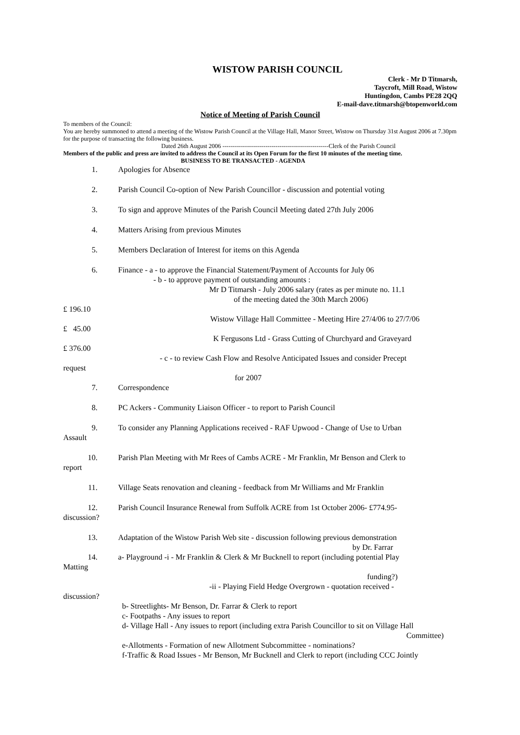WISTOW PARISH COUNCIL
Clerk - Mr D Titmarsh,
Taycroft, Mill Road, Wistow
Huntingdon, Cambs PE28 2QQ
E-mail-dave.titmarsh@btopenworld.com
Notice of Meeting of Parish Council
To members of the Council:
You are hereby summoned to attend a meeting of the Wistow Parish Council at the Village Hall, Manor Street, Wistow on Thursday 31st August 2006 at 7.30pm for the purpose of transacting the following business.
Dated 26th August 2006 ----------------------------------------------------Clerk of the Parish Council
Members of the public and press are invited to address the Council at its Open Forum for the first 10 minutes of the meeting time.
BUSINESS TO BE TRANSACTED - AGENDA
1. Apologies for Absence
2. Parish Council Co-option of New Parish Councillor - discussion and potential voting
3. To sign and approve Minutes of the Parish Council Meeting dated 27th July 2006
4. Matters Arising from previous Minutes
5. Members Declaration of Interest for items on this Agenda
6. Finance - a - to approve the Financial Statement/Payment of Accounts for July 06
- b - to approve payment of outstanding amounts :
Mr D Titmarsh - July 2006 salary (rates as per minute no. 11.1
of the meeting dated the 30th March 2006)
£ 196.10
Wistow Village Hall Committee - Meeting Hire 27/4/06 to 27/7/06
£ 45.00
K Fergusons Ltd - Grass Cutting of Churchyard and Graveyard
£ 376.00
- c - to review Cash Flow and Resolve Anticipated Issues and consider Precept
request
for 2007
7. Correspondence
8. PC Ackers - Community Liaison Officer - to report to Parish Council
9. To consider any Planning Applications received - RAF Upwood - Change of Use to Urban
Assault
10. Parish Plan Meeting with Mr Rees of Cambs ACRE - Mr Franklin, Mr Benson and Clerk to
report
11. Village Seats renovation and cleaning - feedback from Mr Williams and Mr Franklin
12. Parish Council Insurance Renewal from Suffolk ACRE from 1st October 2006- £774.95-
discussion?
13. Adaptation of the Wistow Parish Web site - discussion following previous demonstration
by Dr. Farrar
14. a- Playground -i - Mr Franklin & Clerk & Mr Bucknell to report (including potential Play
Matting
funding?)
-ii - Playing Field Hedge Overgrown - quotation received -
discussion?
b- Streetlights- Mr Benson, Dr. Farrar & Clerk to report
c- Footpaths - Any issues to report
d- Village Hall - Any issues to report (including extra Parish Councillor to sit on Village Hall
Committee)
e-Allotments - Formation of new Allotment Subcommittee - nominations?
f-Traffic & Road Issues - Mr Benson, Mr Bucknell and Clerk to report (including CCC Jointly